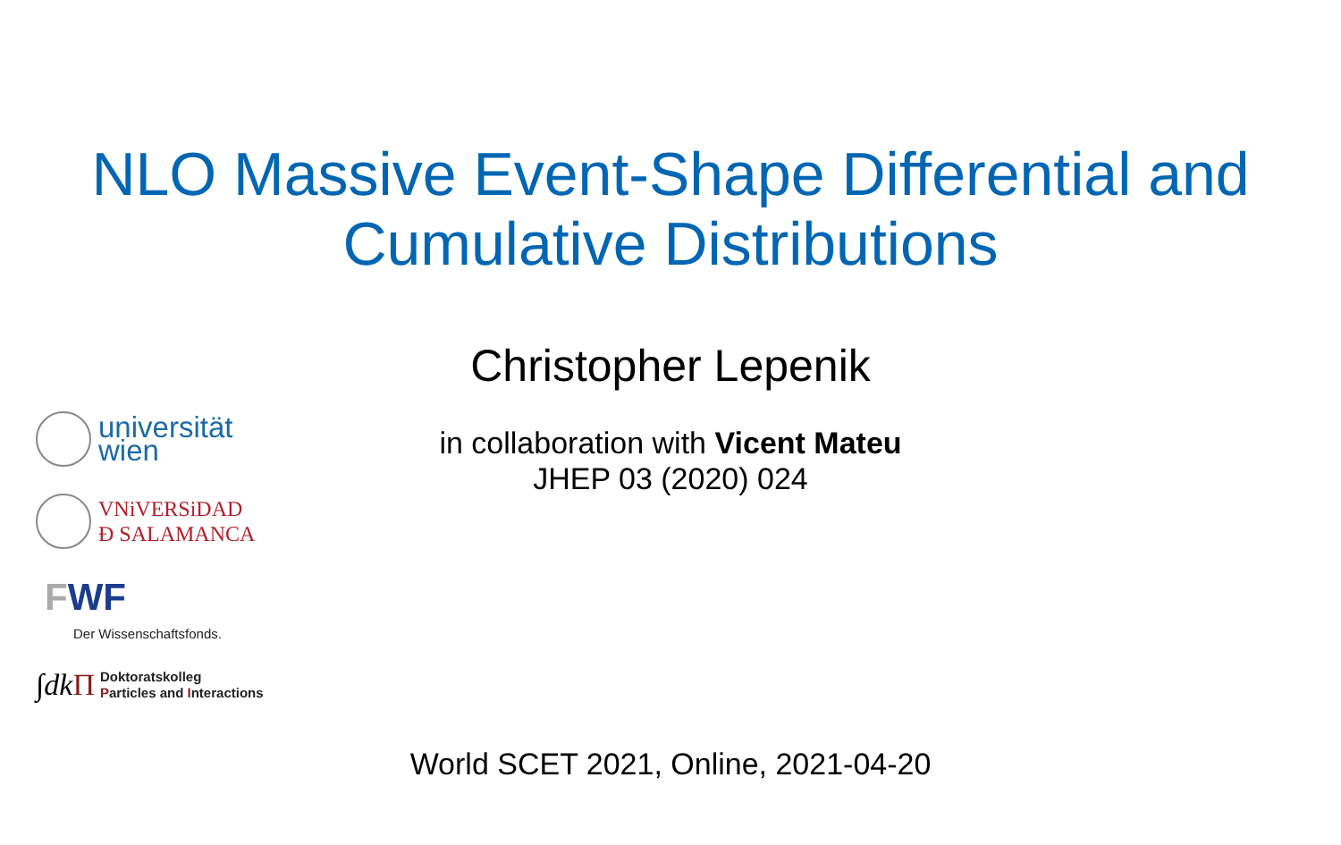NLO Massive Event-Shape Differential and
Cumulative Distributions
Christopher Lepenik
in collaboration with Vicent Mateu
JHEP 03 (2020) 024
universität
wien
VNiVERSiDAD
Đ SALAMANCA
FWF
Der Wissenschaftsfonds.
∫dkΠ
Doktoratskolleg
Particles and Interactions
World SCET 2021, Online, 2021-04-20